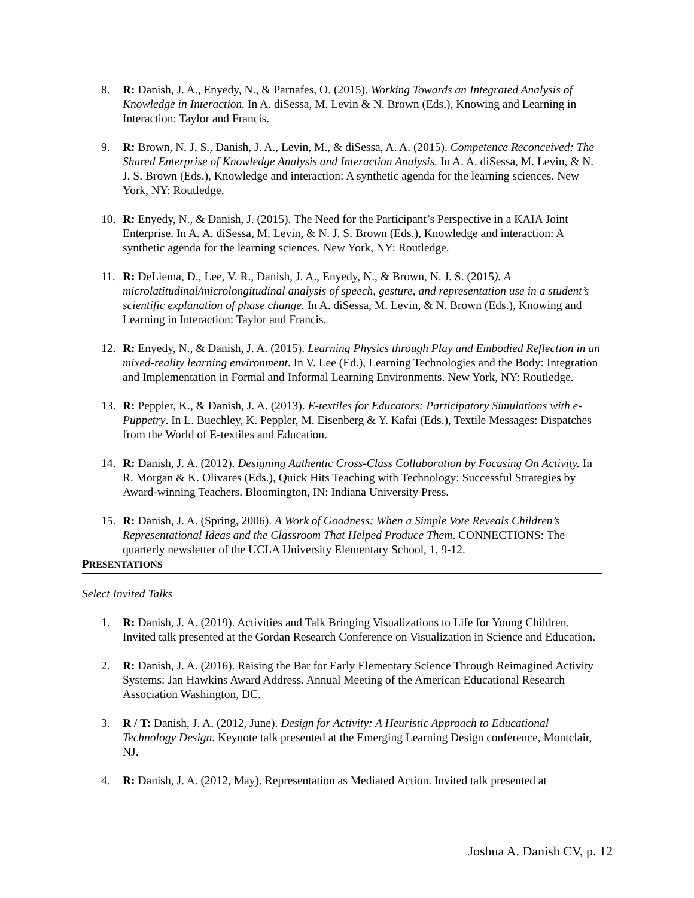8. R: Danish, J. A., Enyedy, N., & Parnafes, O. (2015). Working Towards an Integrated Analysis of Knowledge in Interaction. In A. diSessa, M. Levin & N. Brown (Eds.), Knowing and Learning in Interaction: Taylor and Francis.
9. R: Brown, N. J. S., Danish, J. A., Levin, M., & diSessa, A. A. (2015). Competence Reconceived: The Shared Enterprise of Knowledge Analysis and Interaction Analysis. In A. A. diSessa, M. Levin, & N. J. S. Brown (Eds.), Knowledge and interaction: A synthetic agenda for the learning sciences. New York, NY: Routledge.
10. R: Enyedy, N., & Danish, J. (2015). The Need for the Participant’s Perspective in a KAIA Joint Enterprise. In A. A. diSessa, M. Levin, & N. J. S. Brown (Eds.), Knowledge and interaction: A synthetic agenda for the learning sciences. New York, NY: Routledge.
11. R: DeLiema, D., Lee, V. R., Danish, J. A., Enyedy, N., & Brown, N. J. S. (2015). A microlatitudinal/microlongitudinal analysis of speech, gesture, and representation use in a student’s scientific explanation of phase change. In A. diSessa, M. Levin, & N. Brown (Eds.), Knowing and Learning in Interaction: Taylor and Francis.
12. R: Enyedy, N., & Danish, J. A. (2015). Learning Physics through Play and Embodied Reflection in an mixed-reality learning environment. In V. Lee (Ed.), Learning Technologies and the Body: Integration and Implementation in Formal and Informal Learning Environments. New York, NY: Routledge.
13. R: Peppler, K., & Danish, J. A. (2013). E-textiles for Educators: Participatory Simulations with e-Puppetry. In L. Buechley, K. Peppler, M. Eisenberg & Y. Kafai (Eds.), Textile Messages: Dispatches from the World of E-textiles and Education.
14. R: Danish, J. A. (2012). Designing Authentic Cross-Class Collaboration by Focusing On Activity. In R. Morgan & K. Olivares (Eds.), Quick Hits Teaching with Technology: Successful Strategies by Award-winning Teachers. Bloomington, IN: Indiana University Press.
15. R: Danish, J. A. (Spring, 2006). A Work of Goodness: When a Simple Vote Reveals Children’s Representational Ideas and the Classroom That Helped Produce Them. CONNECTIONS: The quarterly newsletter of the UCLA University Elementary School, 1, 9-12.
PRESENTATIONS
Select Invited Talks
1. R: Danish, J. A. (2019). Activities and Talk Bringing Visualizations to Life for Young Children. Invited talk presented at the Gordan Research Conference on Visualization in Science and Education.
2. R: Danish, J. A. (2016). Raising the Bar for Early Elementary Science Through Reimagined Activity Systems: Jan Hawkins Award Address. Annual Meeting of the American Educational Research Association Washington, DC.
3. R / T: Danish, J. A. (2012, June). Design for Activity: A Heuristic Approach to Educational Technology Design. Keynote talk presented at the Emerging Learning Design conference, Montclair, NJ.
4. R: Danish, J. A. (2012, May). Representation as Mediated Action. Invited talk presented at
Joshua A. Danish CV, p. 12